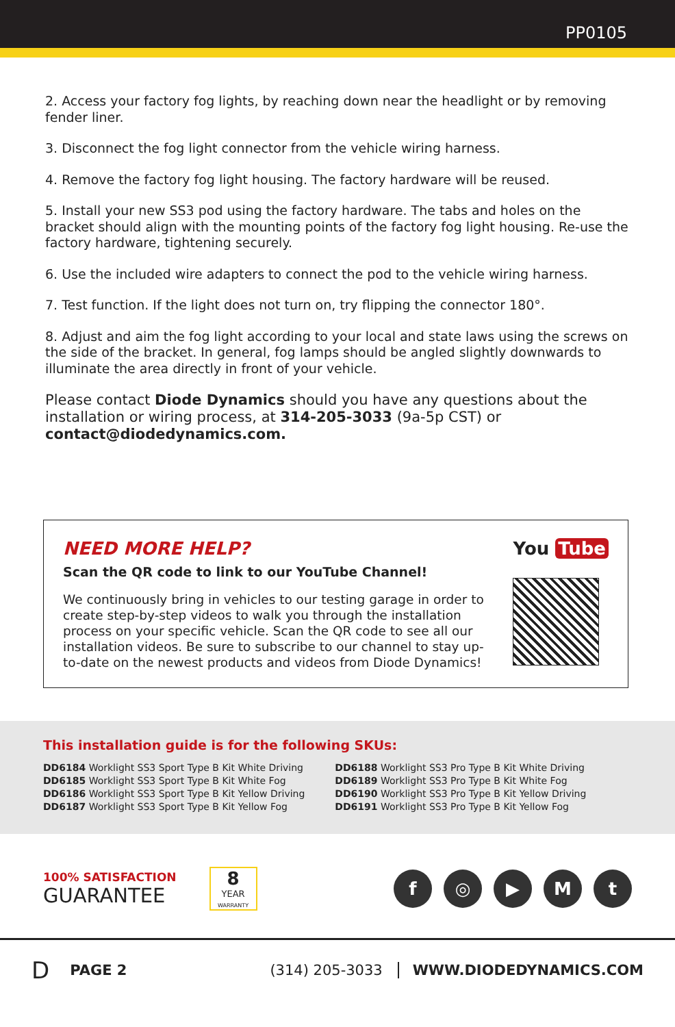PP0105
2. Access your factory fog lights, by reaching down near the headlight or by removing fender liner.
3. Disconnect the fog light connector from the vehicle wiring harness.
4. Remove the factory fog light housing. The factory hardware will be reused.
5. Install your new SS3 pod using the factory hardware. The tabs and holes on the bracket should align with the mounting points of the factory fog light housing. Re-use the factory hardware, tightening securely.
6. Use the included wire adapters to connect the pod to the vehicle wiring harness.
7. Test function. If the light does not turn on, try flipping the connector 180°.
8. Adjust and aim the fog light according to your local and state laws using the screws on the side of the bracket. In general, fog lamps should be angled slightly downwards to illuminate the area directly in front of your vehicle.
Please contact Diode Dynamics should you have any questions about the installation or wiring process, at 314-205-3033 (9a-5p CST) or contact@diodedynamics.com.
NEED MORE HELP?
Scan the QR code to link to our YouTube Channel!
We continuously bring in vehicles to our testing garage in order to create step-by-step videos to walk you through the installation process on your specific vehicle. Scan the QR code to see all our installation videos. Be sure to subscribe to our channel to stay up-to-date on the newest products and videos from Diode Dynamics!
You Tube
This installation guide is for the following SKUs:
DD6184 Worklight SS3 Sport Type B Kit White Driving
DD6185 Worklight SS3 Sport Type B Kit White Fog
DD6186 Worklight SS3 Sport Type B Kit Yellow Driving
DD6187 Worklight SS3 Sport Type B Kit Yellow Fog
DD6188 Worklight SS3 Pro Type B Kit White Driving
DD6189 Worklight SS3 Pro Type B Kit White Fog
DD6190 Worklight SS3 Pro Type B Kit Yellow Driving
DD6191 Worklight SS3 Pro Type B Kit Yellow Fog
100% SATISFACTION
GUARANTEE
8
YEAR
WARRANTY
f ◎ ▶ M t
D PAGE 2 (314) 205-3033 WWW.DIODEDYNAMICS.COM